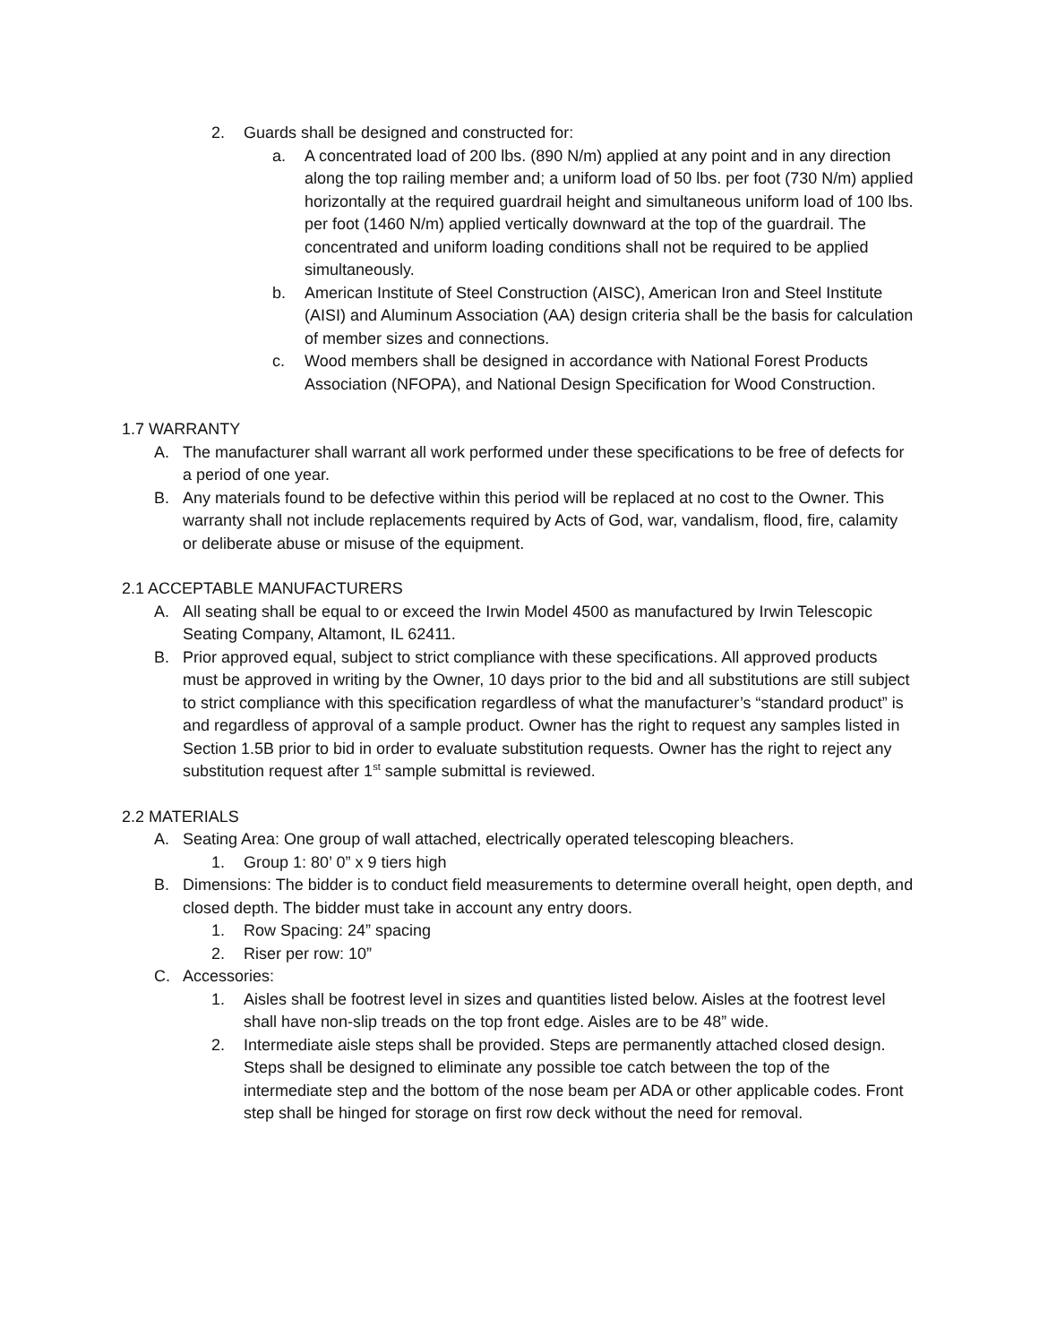2. Guards shall be designed and constructed for:
a. A concentrated load of 200 lbs. (890 N/m) applied at any point and in any direction along the top railing member and; a uniform load of 50 lbs. per foot (730 N/m) applied horizontally at the required guardrail height and simultaneous uniform load of 100 lbs. per foot (1460 N/m) applied vertically downward at the top of the guardrail. The concentrated and uniform loading conditions shall not be required to be applied simultaneously.
b. American Institute of Steel Construction (AISC), American Iron and Steel Institute (AISI) and Aluminum Association (AA) design criteria shall be the basis for calculation of member sizes and connections.
c. Wood members shall be designed in accordance with National Forest Products Association (NFOPA), and National Design Specification for Wood Construction.
1.7 WARRANTY
A. The manufacturer shall warrant all work performed under these specifications to be free of defects for a period of one year.
B. Any materials found to be defective within this period will be replaced at no cost to the Owner. This warranty shall not include replacements required by Acts of God, war, vandalism, flood, fire, calamity or deliberate abuse or misuse of the equipment.
2.1 ACCEPTABLE MANUFACTURERS
A. All seating shall be equal to or exceed the Irwin Model 4500 as manufactured by Irwin Telescopic Seating Company, Altamont, IL 62411.
B. Prior approved equal, subject to strict compliance with these specifications. All approved products must be approved in writing by the Owner, 10 days prior to the bid and all substitutions are still subject to strict compliance with this specification regardless of what the manufacturer’s “standard product” is and regardless of approval of a sample product. Owner has the right to request any samples listed in Section 1.5B prior to bid in order to evaluate substitution requests. Owner has the right to reject any substitution request after 1<sup>st</sup> sample submittal is reviewed.
2.2 MATERIALS
A. Seating Area: One group of wall attached, electrically operated telescoping bleachers.
1. Group 1: 80’ 0” x 9 tiers high
B. Dimensions: The bidder is to conduct field measurements to determine overall height, open depth, and closed depth. The bidder must take in account any entry doors.
1. Row Spacing: 24” spacing
2. Riser per row: 10”
C. Accessories:
1. Aisles shall be footrest level in sizes and quantities listed below. Aisles at the footrest level shall have non-slip treads on the top front edge. Aisles are to be 48” wide.
2. Intermediate aisle steps shall be provided. Steps are permanently attached closed design. Steps shall be designed to eliminate any possible toe catch between the top of the intermediate step and the bottom of the nose beam per ADA or other applicable codes. Front step shall be hinged for storage on first row deck without the need for removal.